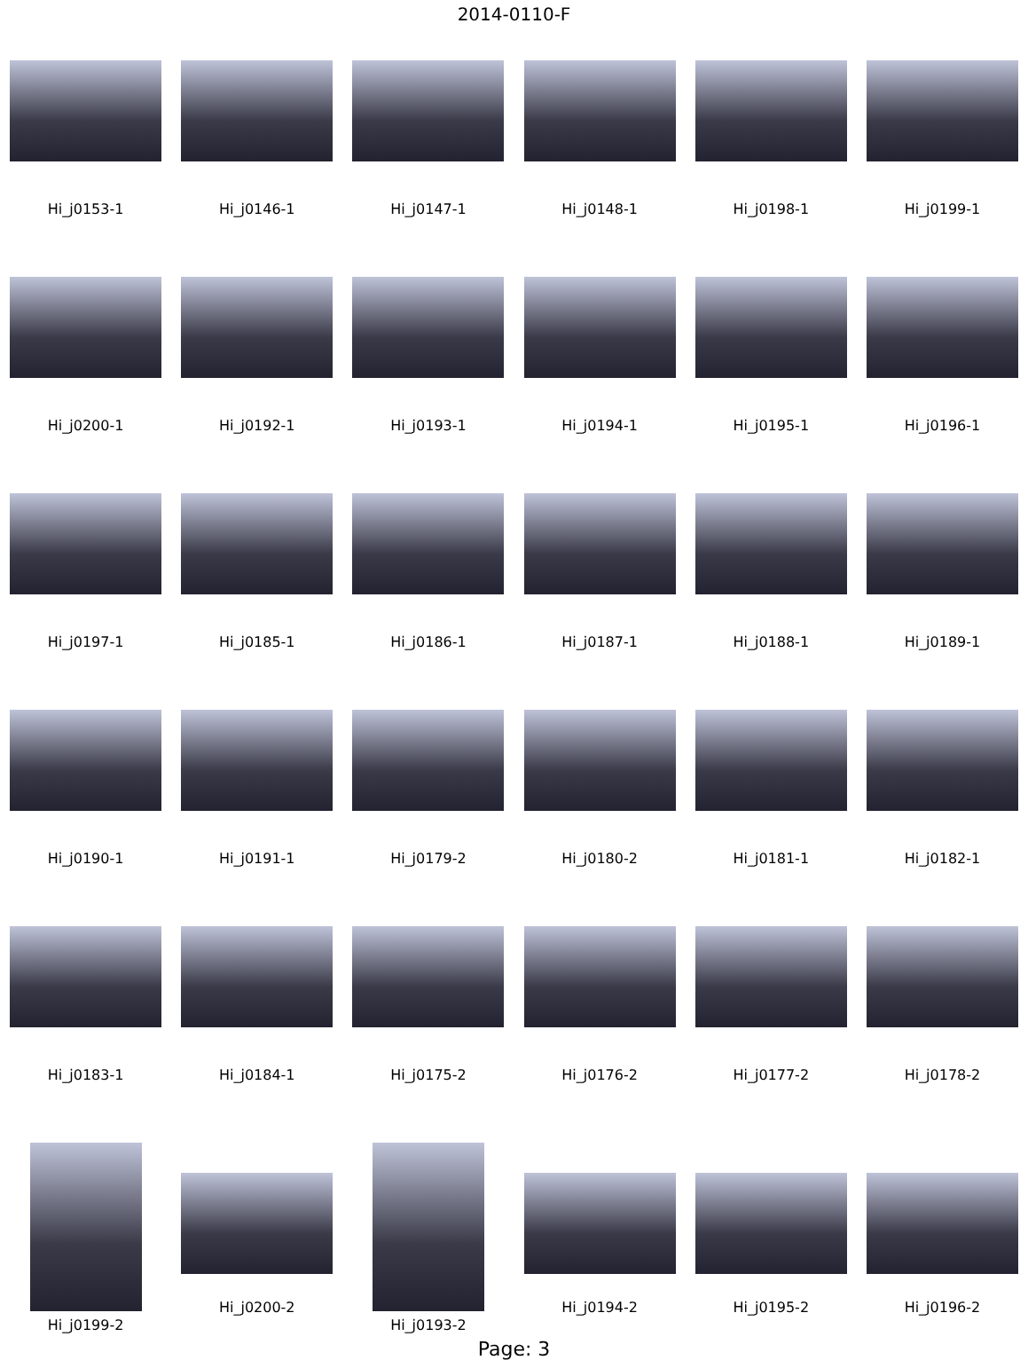2014-0110-F
Hi_j0153-1 Hi_j0146-1 Hi_j0147-1 Hi_j0148-1 Hi_j0198-1 Hi_j0199-1
Hi_j0200-1 Hi_j0192-1 Hi_j0193-1 Hi_j0194-1 Hi_j0195-1 Hi_j0196-1
Hi_j0197-1 Hi_j0185-1 Hi_j0186-1 Hi_j0187-1 Hi_j0188-1 Hi_j0189-1
Hi_j0190-1 Hi_j0191-1 Hi_j0179-2 Hi_j0180-2 Hi_j0181-1 Hi_j0182-1
Hi_j0183-1 Hi_j0184-1 Hi_j0175-2 Hi_j0176-2 Hi_j0177-2 Hi_j0178-2
Hi_j0199-2
Hi_j0200-2
Hi_j0193-2
Hi_j0194-2 Hi_j0195-2 Hi_j0196-2
Page: 3